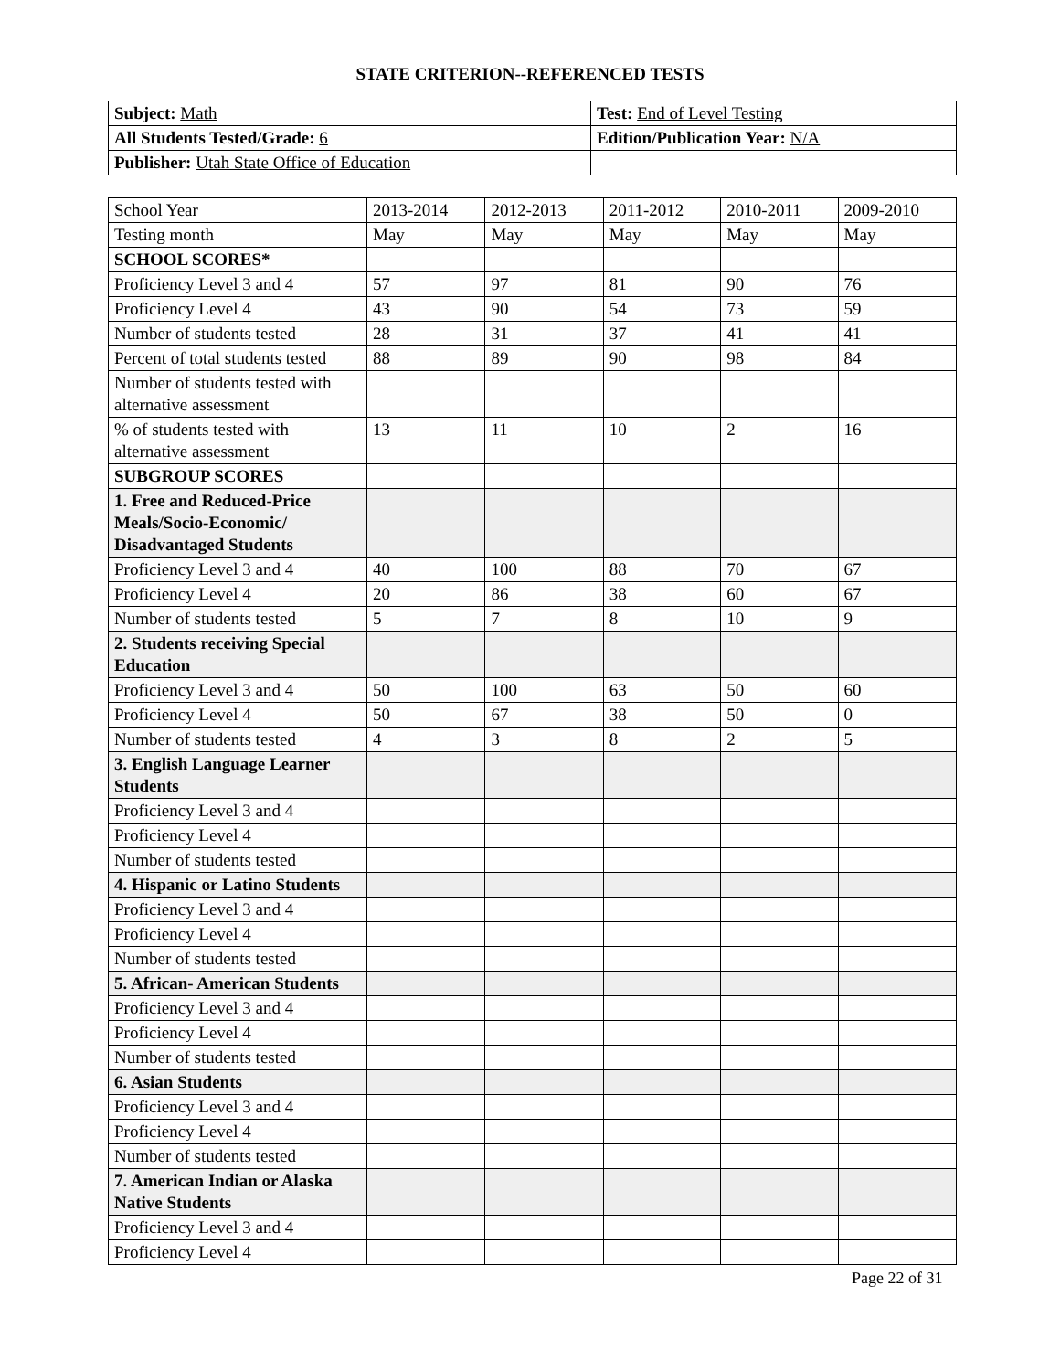STATE CRITERION--REFERENCED TESTS
| Subject: Math | Test: End of Level Testing |
| All Students Tested/Grade: 6 | Edition/Publication Year: N/A |
| Publisher: Utah State Office of Education | |
| School Year | 2013-2014 | 2012-2013 | 2011-2012 | 2010-2011 | 2009-2010 |
| Testing month | May | May | May | May | May |
| SCHOOL SCORES* | | | | | |
| Proficiency Level 3 and 4 | 57 | 97 | 81 | 90 | 76 |
| Proficiency Level 4 | 43 | 90 | 54 | 73 | 59 |
| Number of students tested | 28 | 31 | 37 | 41 | 41 |
| Percent of total students tested | 88 | 89 | 90 | 98 | 84 |
| Number of students tested with alternative assessment | | | | | |
| % of students tested with alternative assessment | 13 | 11 | 10 | 2 | 16 |
| SUBGROUP SCORES | | | | | |
| 1. Free and Reduced-Price Meals/Socio-Economic/ Disadvantaged Students | | | | | |
| Proficiency Level 3 and 4 | 40 | 100 | 88 | 70 | 67 |
| Proficiency Level 4 | 20 | 86 | 38 | 60 | 67 |
| Number of students tested | 5 | 7 | 8 | 10 | 9 |
| 2. Students receiving Special Education | | | | | |
| Proficiency Level 3 and 4 | 50 | 100 | 63 | 50 | 60 |
| Proficiency Level 4 | 50 | 67 | 38 | 50 | 0 |
| Number of students tested | 4 | 3 | 8 | 2 | 5 |
| 3. English Language Learner Students | | | | | |
| Proficiency Level 3 and 4 | | | | | |
| Proficiency Level 4 | | | | | |
| Number of students tested | | | | | |
| 4. Hispanic or Latino Students | | | | | |
| Proficiency Level 3 and 4 | | | | | |
| Proficiency Level 4 | | | | | |
| Number of students tested | | | | | |
| 5. African- American Students | | | | | |
| Proficiency Level 3 and 4 | | | | | |
| Proficiency Level 4 | | | | | |
| Number of students tested | | | | | |
| 6. Asian Students | | | | | |
| Proficiency Level 3 and 4 | | | | | |
| Proficiency Level 4 | | | | | |
| Number of students tested | | | | | |
| 7. American Indian or Alaska Native Students | | | | | |
| Proficiency Level 3 and 4 | | | | | |
| Proficiency Level 4 | | | | | |
Page 22 of 31